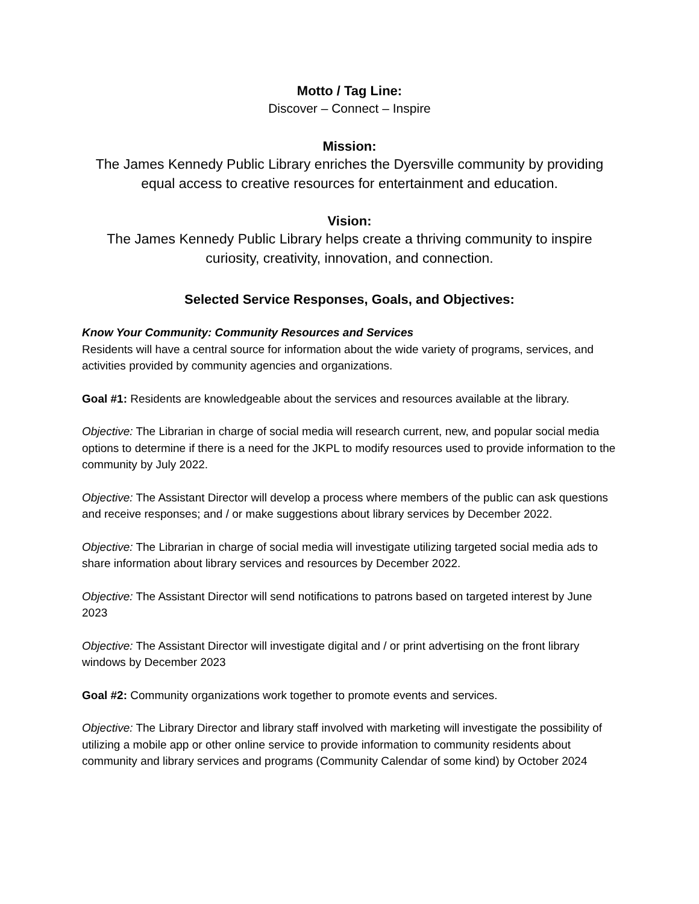Motto / Tag Line:
Discover – Connect – Inspire
Mission:
The James Kennedy Public Library enriches the Dyersville community by providing equal access to creative resources for entertainment and education.
Vision:
The James Kennedy Public Library helps create a thriving community to inspire curiosity, creativity, innovation, and connection.
Selected Service Responses, Goals, and Objectives:
Know Your Community: Community Resources and Services
Residents will have a central source for information about the wide variety of programs, services, and activities provided by community agencies and organizations.
Goal #1: Residents are knowledgeable about the services and resources available at the library.
Objective: The Librarian in charge of social media will research current, new, and popular social media options to determine if there is a need for the JKPL to modify resources used to provide information to the community by July 2022.
Objective: The Assistant Director will develop a process where members of the public can ask questions and receive responses; and / or make suggestions about library services by December 2022.
Objective: The Librarian in charge of social media will investigate utilizing targeted social media ads to share information about library services and resources by December 2022.
Objective: The Assistant Director will send notifications to patrons based on targeted interest by June 2023
Objective: The Assistant Director will investigate digital and / or print advertising on the front library windows by December 2023
Goal #2: Community organizations work together to promote events and services.
Objective: The Library Director and library staff involved with marketing will investigate the possibility of utilizing a mobile app or other online service to provide information to community residents about community and library services and programs (Community Calendar of some kind) by October 2024